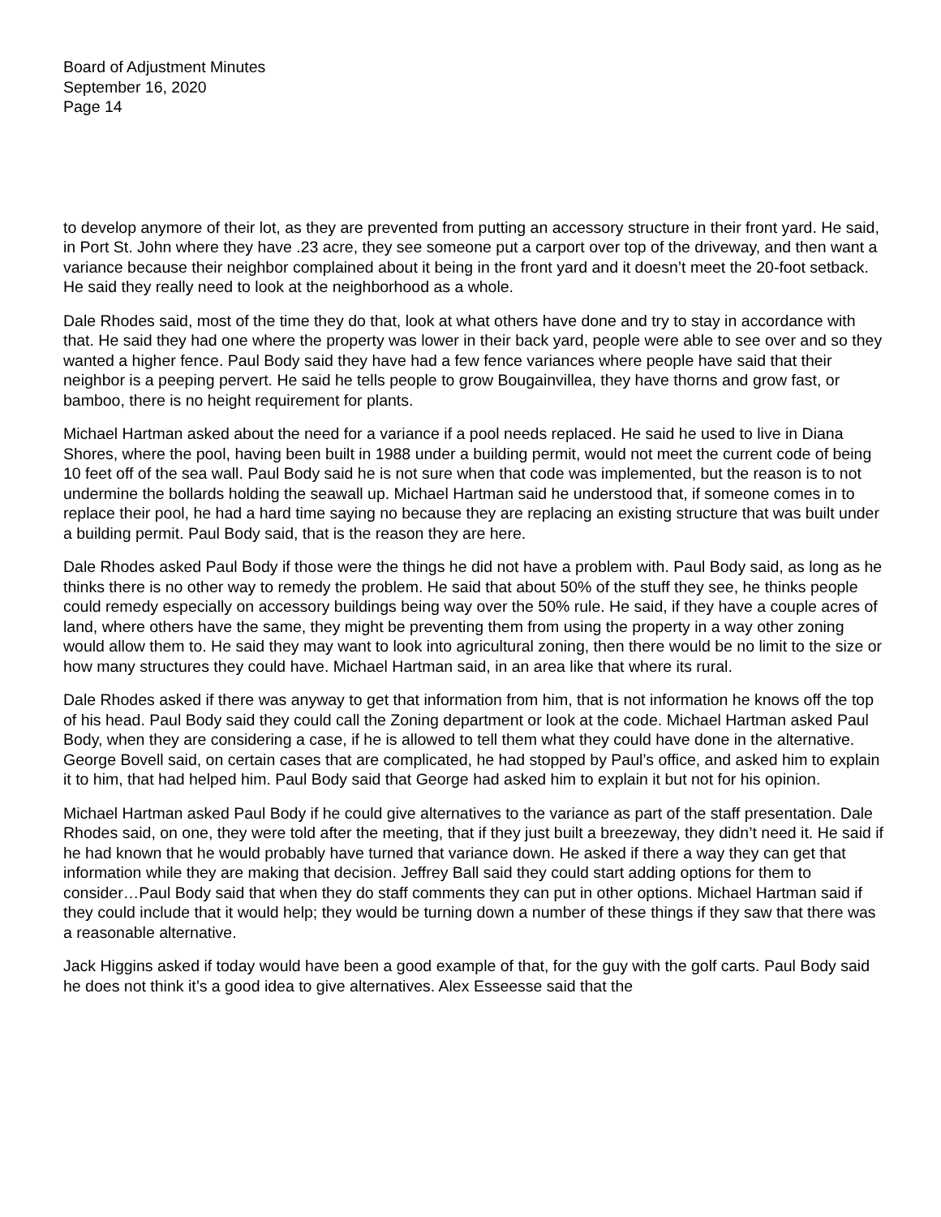Board of Adjustment Minutes
September 16, 2020
Page 14
to develop anymore of their lot, as they are prevented from putting an accessory structure in their front yard. He said, in Port St. John where they have .23 acre, they see someone put a carport over top of the driveway, and then want a variance because their neighbor complained about it being in the front yard and it doesn’t meet the 20-foot setback. He said they really need to look at the neighborhood as a whole.
Dale Rhodes said, most of the time they do that, look at what others have done and try to stay in accordance with that. He said they had one where the property was lower in their back yard, people were able to see over and so they wanted a higher fence. Paul Body said they have had a few fence variances where people have said that their neighbor is a peeping pervert. He said he tells people to grow Bougainvillea, they have thorns and grow fast, or bamboo, there is no height requirement for plants.
Michael Hartman asked about the need for a variance if a pool needs replaced. He said he used to live in Diana Shores, where the pool, having been built in 1988 under a building permit, would not meet the current code of being 10 feet off of the sea wall. Paul Body said he is not sure when that code was implemented, but the reason is to not undermine the bollards holding the seawall up. Michael Hartman said he understood that, if someone comes in to replace their pool, he had a hard time saying no because they are replacing an existing structure that was built under a building permit. Paul Body said, that is the reason they are here.
Dale Rhodes asked Paul Body if those were the things he did not have a problem with. Paul Body said, as long as he thinks there is no other way to remedy the problem. He said that about 50% of the stuff they see, he thinks people could remedy especially on accessory buildings being way over the 50% rule. He said, if they have a couple acres of land, where others have the same, they might be preventing them from using the property in a way other zoning would allow them to. He said they may want to look into agricultural zoning, then there would be no limit to the size or how many structures they could have. Michael Hartman said, in an area like that where its rural.
Dale Rhodes asked if there was anyway to get that information from him, that is not information he knows off the top of his head. Paul Body said they could call the Zoning department or look at the code. Michael Hartman asked Paul Body, when they are considering a case, if he is allowed to tell them what they could have done in the alternative. George Bovell said, on certain cases that are complicated, he had stopped by Paul’s office, and asked him to explain it to him, that had helped him. Paul Body said that George had asked him to explain it but not for his opinion.
Michael Hartman asked Paul Body if he could give alternatives to the variance as part of the staff presentation. Dale Rhodes said, on one, they were told after the meeting, that if they just built a breezeway, they didn’t need it. He said if he had known that he would probably have turned that variance down. He asked if there a way they can get that information while they are making that decision. Jeffrey Ball said they could start adding options for them to consider…Paul Body said that when they do staff comments they can put in other options. Michael Hartman said if they could include that it would help; they would be turning down a number of these things if they saw that there was a reasonable alternative.
Jack Higgins asked if today would have been a good example of that, for the guy with the golf carts. Paul Body said he does not think it’s a good idea to give alternatives. Alex Esseesse said that the